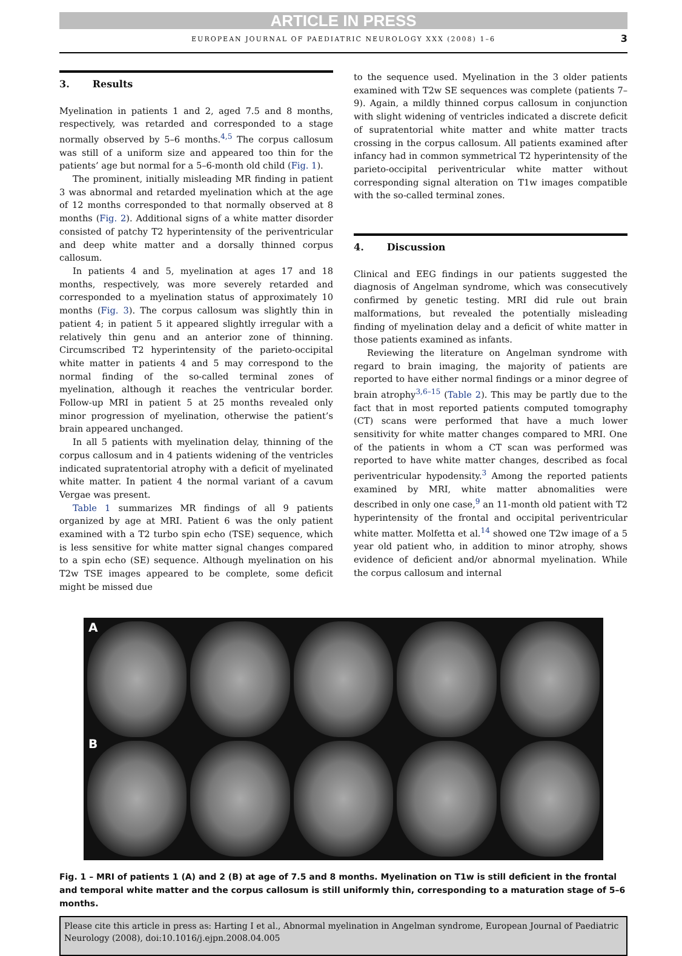ARTICLE IN PRESS
EUROPEAN JOURNAL OF PAEDIATRIC NEUROLOGY XXX (2008) 1–6 3
3. Results
Myelination in patients 1 and 2, aged 7.5 and 8 months, respectively, was retarded and corresponded to a stage normally observed by 5–6 months.<sup>4,5</sup> The corpus callosum was still of a uniform size and appeared too thin for the patients’ age but normal for a 5–6-month old child (Fig. 1).
The prominent, initially misleading MR finding in patient 3 was abnormal and retarded myelination which at the age of 12 months corresponded to that normally observed at 8 months (Fig. 2). Additional signs of a white matter disorder consisted of patchy T2 hyperintensity of the periventricular and deep white matter and a dorsally thinned corpus callosum.
In patients 4 and 5, myelination at ages 17 and 18 months, respectively, was more severely retarded and corresponded to a myelination status of approximately 10 months (Fig. 3). The corpus callosum was slightly thin in patient 4; in patient 5 it appeared slightly irregular with a relatively thin genu and an anterior zone of thinning. Circumscribed T2 hyperintensity of the parieto-occipital white matter in patients 4 and 5 may correspond to the normal finding of the so-called terminal zones of myelination, although it reaches the ventricular border. Follow-up MRI in patient 5 at 25 months revealed only minor progression of myelination, otherwise the patient’s brain appeared unchanged.
In all 5 patients with myelination delay, thinning of the corpus callosum and in 4 patients widening of the ventricles indicated supratentorial atrophy with a deficit of myelinated white matter. In patient 4 the normal variant of a cavum Vergae was present.
Table 1 summarizes MR findings of all 9 patients organized by age at MRI. Patient 6 was the only patient examined with a T2 turbo spin echo (TSE) sequence, which is less sensitive for white matter signal changes compared to a spin echo (SE) sequence. Although myelination on his T2w TSE images appeared to be complete, some deficit might be missed due
to the sequence used. Myelination in the 3 older patients examined with T2w SE sequences was complete (patients 7–9). Again, a mildly thinned corpus callosum in conjunction with slight widening of ventricles indicated a discrete deficit of supratentorial white matter and white matter tracts crossing in the corpus callosum. All patients examined after infancy had in common symmetrical T2 hyperintensity of the parieto-occipital periventricular white matter without corresponding signal alteration on T1w images compatible with the so-called terminal zones.
4. Discussion
Clinical and EEG findings in our patients suggested the diagnosis of Angelman syndrome, which was consecutively confirmed by genetic testing. MRI did rule out brain malformations, but revealed the potentially misleading finding of myelination delay and a deficit of white matter in those patients examined as infants.
Reviewing the literature on Angelman syndrome with regard to brain imaging, the majority of patients are reported to have either normal findings or a minor degree of brain atrophy<sup>3,6–15</sup> (Table 2). This may be partly due to the fact that in most reported patients computed tomography (CT) scans were performed that have a much lower sensitivity for white matter changes compared to MRI. One of the patients in whom a CT scan was performed was reported to have white matter changes, described as focal periventricular hypodensity.<sup>3</sup> Among the reported patients examined by MRI, white matter abnomalities were described in only one case,<sup>9</sup> an 11-month old patient with T2 hyperintensity of the frontal and occipital periventricular white matter. Molfetta et al.<sup>14</sup> showed one T2w image of a 5 year old patient who, in addition to minor atrophy, shows evidence of deficient and/or abnormal myelination. While the corpus callosum and internal
A
B
Fig. 1 – MRI of patients 1 (A) and 2 (B) at age of 7.5 and 8 months. Myelination on T1w is still deficient in the frontal and temporal white matter and the corpus callosum is still uniformly thin, corresponding to a maturation stage of 5–6 months.
Please cite this article in press as: Harting I et al., Abnormal myelination in Angelman syndrome, European Journal of Paediatric Neurology (2008), doi:10.1016/j.ejpn.2008.04.005